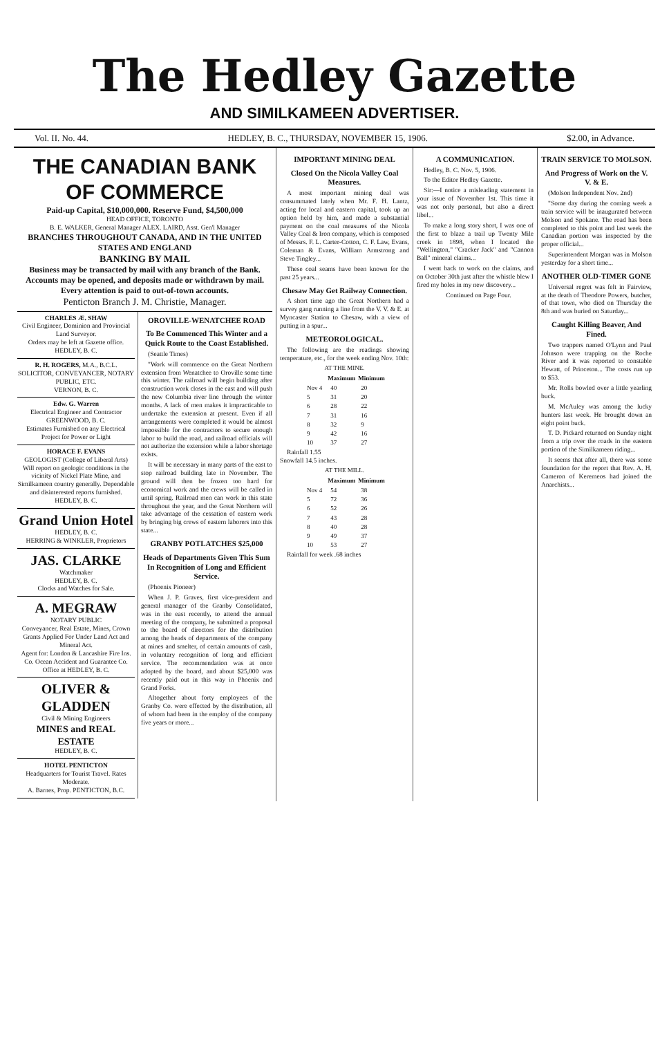The Hedley Gazette
AND SIMILKAMEEN ADVERTISER.
Vol. II. No. 44. HEDLEY, B. C., THURSDAY, NOVEMBER 15, 1906. $2.00, in Advance.
THE CANADIAN BANK OF COMMERCE
Paid-up Capital, $10,000,000. Reserve Fund, $4,500,000
HEAD OFFICE, TORONTO
B. E. WALKER, General Manager ALEX. LAIRD, Asst. Gen'l Manager
BRANCHES THROUGHOUT CANADA, AND IN THE UNITED STATES AND ENGLAND
BANKING BY MAIL
Business may be transacted by mail with any branch of the Bank. Accounts may be opened, and deposits made or withdrawn by mail. Every attention is paid to out-of-town accounts.
Penticton Branch J. M. Christie, Manager.
CHARLES Æ. SHAW
Civil Engineer, Dominion and Provincial Land Surveyor.
Orders may be left at Gazette office.
HEDLEY, B. C.
R. H. ROGERS, M.A., B.C.L.
SOLICITOR, CONVEYANCER, NOTARY PUBLIC, ETC.
VERNON, B. C.
Edw. G. Warren
Electrical Engineer and Contractor
GREENWOOD, B. C.
Estimates Furnished on any Electrical Project for Power or Light
HORACE F. EVANS
GEOLOGIST (College of Liberal Arts)
Will report on geologic conditions in the vicinity of Nickel Plate Mine, and Similkameen country generally. Dependable and disinterested reports furnished.
HEDLEY, B. C.
Grand Union Hotel
HEDLEY, B. C.
HERRING & WINKLER, Proprietors
JAS. CLARKE
Watchmaker
HEDLEY, B. C.
Clocks and Watches for Sale.
A. MEGRAW
NOTARY PUBLIC
Conveyancer, Real Estate, Mines, Crown Grants Applied For Under Land Act and Mineral Act.
Agent for: London & Lancashire Fire Ins. Co. Ocean Accident and Guarantee Co.
Office at HEDLEY, B. C.
OLIVER & GLADDEN
Civil & Mining Engineers
MINES and REAL ESTATE
HEDLEY, B. C.
HOTEL PENTICTON
Headquarters for Tourist Travel. Rates Moderate.
A. Barnes, Prop. PENTICTON, B.C.
OROVILLE-WENATCHEE ROAD
To Be Commenced This Winter and a Quick Route to the Coast Established.
(Seattle Times)
"Work will commence on the Great Northern extension from Wenatchee to Oroville some time this winter. The railroad will begin building after construction work closes in the east and will push the new Columbia river line through the winter months. A lack of men makes it impracticable to undertake the extension at present. Even if all arrangements were completed it would be almost impossible for the contractors to secure enough labor to build the road, and railroad officials will not authorize the extension while a labor shortage exists.
It will be necessary in many parts of the east to stop railroad building late in November. The ground will then be frozen too hard for economical work and the crews will be called in until spring. Railroad men can work in this state throughout the year, and the Great Northern will take advantage of the cessation of eastern work by bringing big crews of eastern laborers into this state...
GRANBY POTLATCHES $25,000
Heads of Departments Given This Sum In Recognition of Long and Efficient Service.
(Phoenix Pioneer)
When J. P. Graves, first vice-president and general manager of the Granby Consolidated, was in the east recently, to attend the annual meeting of the company, he submitted a proposal to the board of directors for the distribution among the heads of departments of the company at mines and smelter, of certain amounts of cash, in voluntary recognition of long and efficient service. The recommendation was at once adopted by the board, and about $25,000 was recently paid out in this way in Phoenix and Grand Forks.
Altogether about forty employees of the Granby Co. were effected by the distribution, all of whom had been in the employ of the company five years or more...
IMPORTANT MINING DEAL
Closed On the Nicola Valley Coal Measures.
A most important mining deal was consummated lately when Mr. F. H. Lantz, acting for local and eastern capital, took up an option held by him, and made a substantial payment on the coal measures of the Nicola Valley Coal & Iron company, which is composed of Messrs. F. L. Carter-Cotton, C. F. Law, Evans, Coleman & Evans, William Armstrong and Steve Tingley...
These coal seams have been known for the past 25 years...
Chesaw May Get Railway Connection.
A short time ago the Great Northern had a survey gang running a line from the V. V. & E. at Myncaster Station to Chesaw, with a view of putting in a spur...
METEOROLOGICAL.
The following are the readings showing temperature, etc., for the week ending Nov. 10th:
AT THE MINE.
| | Maximum | Minimum |
| --- | --- | --- |
| Nov 4 | 40 | 20 |
| 5 | 31 | 20 |
| 6 | 28 | 22 |
| 7 | 31 | 16 |
| 8 | 32 | 9 |
| 9 | 42 | 16 |
| 10 | 37 | 27 |
Rainfall 1.55
Snowfall 14.5 inches.
AT THE MILL.
| | Maximum | Minimum |
| --- | --- | --- |
| Nov 4 | 54 | 38 |
| 5 | 72 | 36 |
| 6 | 52 | 26 |
| 7 | 43 | 28 |
| 8 | 40 | 28 |
| 9 | 49 | 37 |
| 10 | 53 | 27 |
Rainfall for week .68 inches
A COMMUNICATION.
Hedley, B. C. Nov. 5, 1906.
To the Editor Hedley Gazette.
Sir:—I notice a misleading statement in your issue of November 1st. This time it was not only personal, but also a direct libel...
To make a long story short, I was one of the first to blaze a trail up Twenty Mile creek in 1898, when I located the "Wellington," "Cracker Jack" and "Cannon Ball" mineral claims...
I went back to work on the claims, and on October 30th just after the whistle blew I fired my holes in my new discovery...
Continued on Page Four.
TRAIN SERVICE TO MOLSON.
And Progress of Work on the V. V. & E.
(Molson Independent Nov. 2nd)
"Some day during the coming week a train service will be inaugurated between Molson and Spokane. The road has been completed to this point and last week the Canadian portion was inspected by the proper official...
Superintendent Morgan was in Molson yesterday for a short time...
ANOTHER OLD-TIMER GONE
Universal regret was felt in Fairview, at the death of Theodore Powers, butcher, of that town, who died on Thursday the 8th and was buried on Saturday...
Caught Killing Beaver, And Fined.
Two trappers named O'Lynn and Paul Johnson were trapping on the Roche River and it was reported to constable Hewatt, of Princeton... The costs run up to $53.
Mr. Rolls bowled over a little yearling buck.
M. McAuley was among the lucky hunters last week. He brought down an eight point buck.
T. D. Pickard returned on Sunday night from a trip over the roads in the eastern portion of the Similkameen riding...
It seems that after all, there was some foundation for the report that Rev. A. H. Cameron of Keremeos had joined the Anarchists...